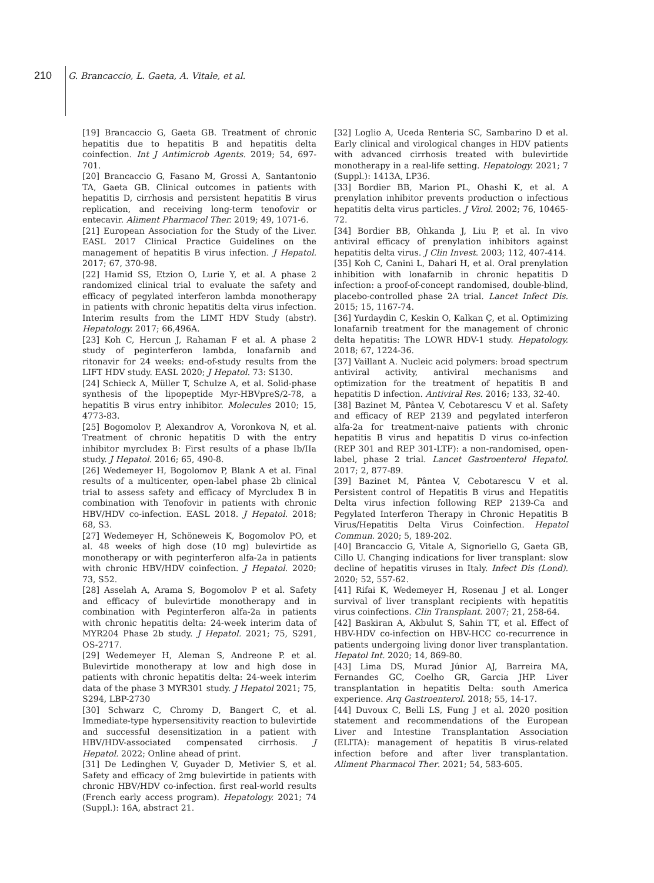210 G. Brancaccio, L. Gaeta, A. Vitale, et al.
[19] Brancaccio G, Gaeta GB. Treatment of chronic hepatitis due to hepatitis B and hepatitis delta coinfection. Int J Antimicrob Agents. 2019; 54, 697-701.
[20] Brancaccio G, Fasano M, Grossi A, Santantonio TA, Gaeta GB. Clinical outcomes in patients with hepatitis D, cirrhosis and persistent hepatitis B virus replication, and receiving long-term tenofovir or entecavir. Aliment Pharmacol Ther. 2019; 49, 1071-6.
[21] European Association for the Study of the Liver. EASL 2017 Clinical Practice Guidelines on the management of hepatitis B virus infection. J Hepatol. 2017; 67, 370-98.
[22] Hamid SS, Etzion O, Lurie Y, et al. A phase 2 randomized clinical trial to evaluate the safety and efficacy of pegylated interferon lambda monotherapy in patients with chronic hepatitis delta virus infection. Interim results from the LIMT HDV Study (abstr). Hepatology. 2017; 66,496A.
[23] Koh C, Hercun J, Rahaman F et al. A phase 2 study of peginterferon lambda, lonafarnib and ritonavir for 24 weeks: end-of-study results from the LIFT HDV study. EASL 2020; J Hepatol. 73: S130.
[24] Schieck A, Müller T, Schulze A, et al. Solid-phase synthesis of the lipopeptide Myr-HBVpreS/2-78, a hepatitis B virus entry inhibitor. Molecules 2010; 15, 4773-83.
[25] Bogomolov P, Alexandrov A, Voronkova N, et al. Treatment of chronic hepatitis D with the entry inhibitor myrcludex B: First results of a phase Ib/IIa study. J Hepatol. 2016; 65, 490-8.
[26] Wedemeyer H, Bogolomov P, Blank A et al. Final results of a multicenter, open-label phase 2b clinical trial to assess safety and efficacy of Myrcludex B in combination with Tenofovir in patients with chronic HBV/HDV co-infection. EASL 2018. J Hepatol. 2018; 68, S3.
[27] Wedemeyer H, Schöneweis K, Bogomolov PO, et al. 48 weeks of high dose (10 mg) bulevirtide as monotherapy or with peginterferon alfa-2a in patients with chronic HBV/HDV coinfection. J Hepatol. 2020; 73, S52.
[28] Asselah A, Arama S, Bogomolov P et al. Safety and efficacy of bulevirtide monotherapy and in combination with Peginterferon alfa-2a in patients with chronic hepatitis delta: 24-week interim data of MYR204 Phase 2b study. J Hepatol. 2021; 75, S291, OS-2717.
[29] Wedemeyer H, Aleman S, Andreone P. et al. Bulevirtide monotherapy at low and high dose in patients with chronic hepatitis delta: 24-week interim data of the phase 3 MYR301 study. J Hepatol 2021; 75, S294, LBP-2730
[30] Schwarz C, Chromy D, Bangert C, et al. Immediate-type hypersensitivity reaction to bulevirtide and successful desensitization in a patient with HBV/HDV-associated compensated cirrhosis. J Hepatol. 2022; Online ahead of print.
[31] De Ledinghen V, Guyader D, Metivier S, et al. Safety and efficacy of 2mg bulevirtide in patients with chronic HBV/HDV co-infection. first real-world results (French early access program). Hepatology. 2021; 74 (Suppl.): 16A, abstract 21.
[32] Loglio A, Uceda Renteria SC, Sambarino D et al. Early clinical and virological changes in HDV patients with advanced cirrhosis treated with bulevirtide monotherapy in a real-life setting. Hepatology. 2021; 7 (Suppl.): 1413A, LP36.
[33] Bordier BB, Marion PL, Ohashi K, et al. A prenylation inhibitor prevents production o infectious hepatitis delta virus particles. J Virol. 2002; 76, 10465-72.
[34] Bordier BB, Ohkanda J, Liu P, et al. In vivo antiviral efficacy of prenylation inhibitors against hepatitis delta virus. J Clin Invest. 2003; 112, 407-414.
[35] Koh C, Canini L, Dahari H, et al. Oral prenylation inhibition with lonafarnib in chronic hepatitis D infection: a proof-of-concept randomised, double-blind, placebo-controlled phase 2A trial. Lancet Infect Dis. 2015; 15, 1167-74.
[36] Yurdaydin C, Keskin O, Kalkan Ç, et al. Optimizing lonafarnib treatment for the management of chronic delta hepatitis: The LOWR HDV-1 study. Hepatology. 2018; 67, 1224-36.
[37] Vaillant A. Nucleic acid polymers: broad spectrum antiviral activity, antiviral mechanisms and optimization for the treatment of hepatitis B and hepatitis D infection. Antiviral Res. 2016; 133, 32-40.
[38] Bazinet M, Pântea V, Cebotarescu V et al. Safety and efficacy of REP 2139 and pegylated interferon alfa-2a for treatment-naive patients with chronic hepatitis B virus and hepatitis D virus co-infection (REP 301 and REP 301-LTF): a non-randomised, open-label, phase 2 trial. Lancet Gastroenterol Hepatol. 2017; 2, 877-89.
[39] Bazinet M, Pântea V, Cebotarescu V et al. Persistent control of Hepatitis B virus and Hepatitis Delta virus infection following REP 2139-Ca and Pegylated Interferon Therapy in Chronic Hepatitis B Virus/Hepatitis Delta Virus Coinfection. Hepatol Commun. 2020; 5, 189-202.
[40] Brancaccio G, Vitale A, Signoriello G, Gaeta GB, Cillo U. Changing indications for liver transplant: slow decline of hepatitis viruses in Italy. Infect Dis (Lond). 2020; 52, 557-62.
[41] Rifai K, Wedemeyer H, Rosenau J et al. Longer survival of liver transplant recipients with hepatitis virus coinfections. Clin Transplant. 2007; 21, 258-64.
[42] Baskiran A, Akbulut S, Sahin TT, et al. Effect of HBV-HDV co-infection on HBV-HCC co-recurrence in patients undergoing living donor liver transplantation. Hepatol Int. 2020; 14, 869-80.
[43] Lima DS, Murad Júnior AJ, Barreira MA, Fernandes GC, Coelho GR, Garcia JHP. Liver transplantation in hepatitis Delta: south America experience. Arq Gastroenterol. 2018; 55, 14-17.
[44] Duvoux C, Belli LS, Fung J et al. 2020 position statement and recommendations of the European Liver and Intestine Transplantation Association (ELITA): management of hepatitis B virus-related infection before and after liver transplantation. Aliment Pharmacol Ther. 2021; 54, 583-605.